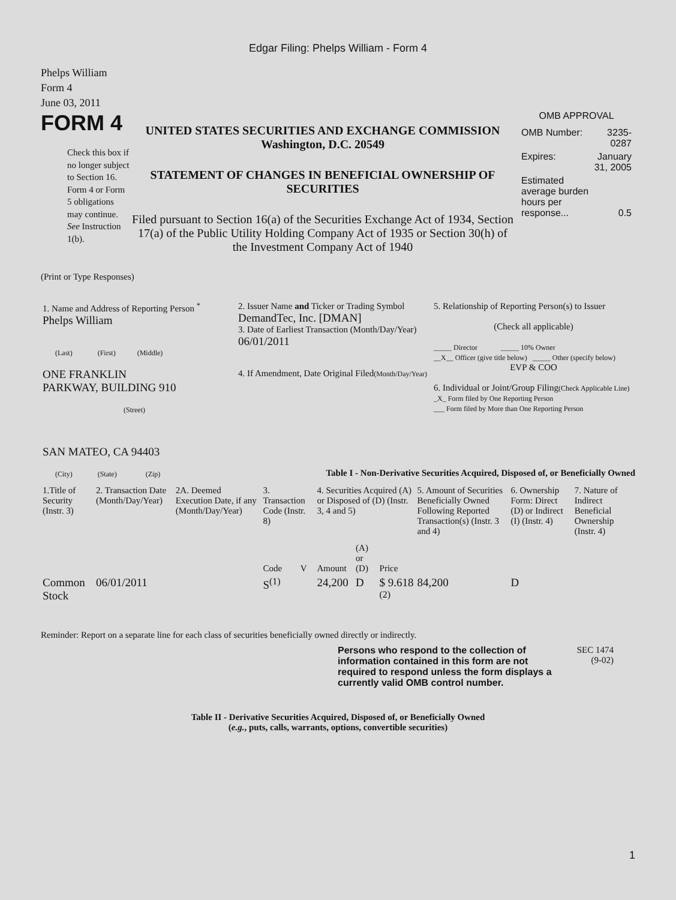Edgar Filing: Phelps William - Form 4
Phelps William
Form 4
June 03, 2011
FORM 4
Check this box if no longer subject to Section 16. Form 4 or Form 5 obligations may continue. See Instruction 1(b).
UNITED STATES SECURITIES AND EXCHANGE COMMISSION
Washington, D.C. 20549
STATEMENT OF CHANGES IN BENEFICIAL OWNERSHIP OF SECURITIES
Filed pursuant to Section 16(a) of the Securities Exchange Act of 1934, Section 17(a) of the Public Utility Holding Company Act of 1935 or Section 30(h) of the Investment Company Act of 1940
OMB APPROVAL
| OMB Number: | 3235-0287 |
| Expires: | January 31, 2005 |
| Estimated average burden hours per response... | 0.5 |
(Print or Type Responses)
| 1. Name and Address of Reporting Person <sup>*</sup> Phelps William (Last) (First) (Middle) ONE FRANKLIN PARKWAY, BUILDING 910 (Street) SAN MATEO, CA 94403 (City) (State) (Zip) | 2. Issuer Name and Ticker or Trading Symbol DemandTec, Inc. [DMAN] 3. Date of Earliest Transaction (Month/Day/Year) 06/01/2011 4. If Amendment, Date Original Filed (Month/Day/Year) | 5. Relationship of Reporting Person(s) to Issuer (Check all applicable) _____ Director _____ 10% Owner __X__ Officer (give title below) _____ Other (specify below) EVP & COO 6. Individual or Joint/Group Filing (Check Applicable Line) _X_ Form filed by One Reporting Person ___ Form filed by More than One Reporting Person |
Table I - Non-Derivative Securities Acquired, Disposed of, or Beneficially Owned
| 1.Title of Security (Instr. 3) | 2. Transaction Date (Month/Day/Year) | 2A. Deemed Execution Date, if any (Month/Day/Year) | 3. Transaction Code (Instr. 8) | | 4. Securities Acquired (A) or Disposed of (D) (Instr. 3, 4 and 5) | | | 5. Amount of Securities Beneficially Owned Following Reported Transaction(s) (Instr. 3 and 4) | 6. Ownership Form: Direct (D) or Indirect (I) (Instr. 4) | 7. Nature of Indirect Beneficial Ownership (Instr. 4) |
| --- | --- | --- | --- | --- | --- | --- | --- | --- | --- | --- |
| | | | Code | V | Amount | (A) or (D) | Price | | | |
| Common Stock | 06/01/2011 | | S<sup>(1)</sup> | | 24,200 | D | $ 9.618 <sup>(2)</sup> | 84,200 | D | |
Reminder: Report on a separate line for each class of securities beneficially owned directly or indirectly.
Persons who respond to the collection of information contained in this form are not required to respond unless the form displays a currently valid OMB control number.
SEC 1474
(9-02)
Table II - Derivative Securities Acquired, Disposed of, or Beneficially Owned
(e.g., puts, calls, warrants, options, convertible securities)
1